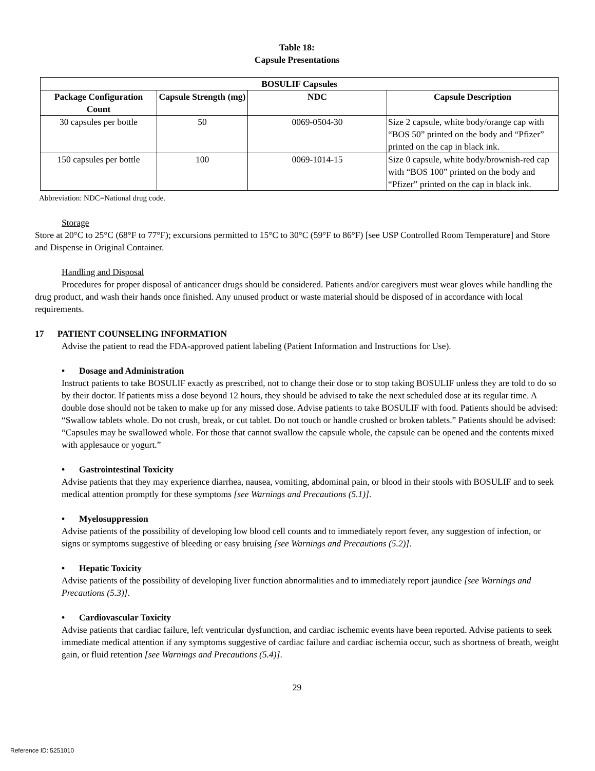Table 18:
Capsule Presentations
| BOSULIF Capsules | | | |
| --- | --- | --- | --- |
| Package Configuration Count | Capsule Strength (mg) | NDC | Capsule Description |
| 30 capsules per bottle | 50 | 0069-0504-30 | Size 2 capsule, white body/orange cap with “BOS 50” printed on the body and “Pfizer” printed on the cap in black ink. |
| 150 capsules per bottle | 100 | 0069-1014-15 | Size 0 capsule, white body/brownish-red cap with “BOS 100” printed on the body and “Pfizer” printed on the cap in black ink. |
Abbreviation: NDC=National drug code.
Storage
Store at 20°C to 25°C (68°F to 77°F); excursions permitted to 15°C to 30°C (59°F to 86°F) [see USP Controlled Room Temperature] and Store and Dispense in Original Container.
Handling and Disposal
Procedures for proper disposal of anticancer drugs should be considered. Patients and/or caregivers must wear gloves while handling the drug product, and wash their hands once finished. Any unused product or waste material should be disposed of in accordance with local requirements.
17 PATIENT COUNSELING INFORMATION
Advise the patient to read the FDA-approved patient labeling (Patient Information and Instructions for Use).
• Dosage and Administration
Instruct patients to take BOSULIF exactly as prescribed, not to change their dose or to stop taking BOSULIF unless they are told to do so by their doctor. If patients miss a dose beyond 12 hours, they should be advised to take the next scheduled dose at its regular time. A double dose should not be taken to make up for any missed dose. Advise patients to take BOSULIF with food. Patients should be advised: “Swallow tablets whole. Do not crush, break, or cut tablet. Do not touch or handle crushed or broken tablets.” Patients should be advised: “Capsules may be swallowed whole. For those that cannot swallow the capsule whole, the capsule can be opened and the contents mixed with applesauce or yogurt.”
• Gastrointestinal Toxicity
Advise patients that they may experience diarrhea, nausea, vomiting, abdominal pain, or blood in their stools with BOSULIF and to seek medical attention promptly for these symptoms [see Warnings and Precautions (5.1)].
• Myelosuppression
Advise patients of the possibility of developing low blood cell counts and to immediately report fever, any suggestion of infection, or signs or symptoms suggestive of bleeding or easy bruising [see Warnings and Precautions (5.2)].
• Hepatic Toxicity
Advise patients of the possibility of developing liver function abnormalities and to immediately report jaundice [see Warnings and Precautions (5.3)].
• Cardiovascular Toxicity
Advise patients that cardiac failure, left ventricular dysfunction, and cardiac ischemic events have been reported. Advise patients to seek immediate medical attention if any symptoms suggestive of cardiac failure and cardiac ischemia occur, such as shortness of breath, weight gain, or fluid retention [see Warnings and Precautions (5.4)].
29
Reference ID: 5251010